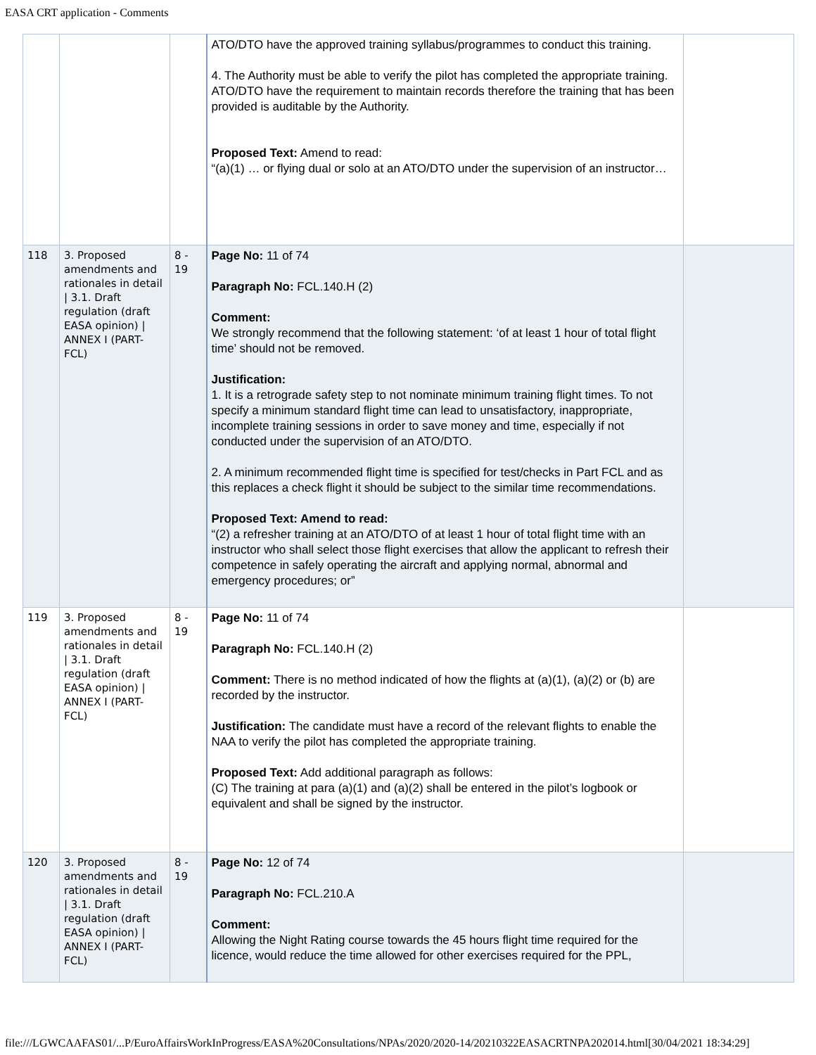EASA CRT application - Comments
| | | | ATO/DTO have the approved training syllabus/programmes to conduct this training. 4. The Authority must be able to verify the pilot has completed the appropriate training. ATO/DTO have the requirement to maintain records therefore the training that has been provided is auditable by the Authority. Proposed Text: Amend to read: “(a)(1) … or flying dual or solo at an ATO/DTO under the supervision of an instructor… | |
| 118 | 3. Proposed amendments and rationales in detail / 3.1. Draft regulation (draft EASA opinion) / ANNEX I (PART-FCL) | 8 - 19 | Page No: 11 of 74 Paragraph No: FCL.140.H (2) Comment: We strongly recommend that the following statement: ‘of at least 1 hour of total flight time’ should not be removed. Justification: 1. It is a retrograde safety step to not nominate minimum training flight times. To not specify a minimum standard flight time can lead to unsatisfactory, inappropriate, incomplete training sessions in order to save money and time, especially if not conducted under the supervision of an ATO/DTO. 2. A minimum recommended flight time is specified for test/checks in Part FCL and as this replaces a check flight it should be subject to the similar time recommendations. Proposed Text: Amend to read: “(2) a refresher training at an ATO/DTO of at least 1 hour of total flight time with an instructor who shall select those flight exercises that allow the applicant to refresh their competence in safely operating the aircraft and applying normal, abnormal and emergency procedures; or” | |
| 119 | 3. Proposed amendments and rationales in detail / 3.1. Draft regulation (draft EASA opinion) / ANNEX I (PART-FCL) | 8 - 19 | Page No: 11 of 74 Paragraph No: FCL.140.H (2) Comment: There is no method indicated of how the flights at (a)(1), (a)(2) or (b) are recorded by the instructor. Justification: The candidate must have a record of the relevant flights to enable the NAA to verify the pilot has completed the appropriate training. Proposed Text: Add additional paragraph as follows: (C) The training at para (a)(1) and (a)(2) shall be entered in the pilot’s logbook or equivalent and shall be signed by the instructor. | |
| 120 | 3. Proposed amendments and rationales in detail / 3.1. Draft regulation (draft EASA opinion) / ANNEX I (PART-FCL) | 8 - 19 | Page No: 12 of 74 Paragraph No: FCL.210.A Comment: Allowing the Night Rating course towards the 45 hours flight time required for the licence, would reduce the time allowed for other exercises required for the PPL, | |
file:///LGWCAAFAS01/...P/EuroAffairsWorkInProgress/EASA%20Consultations/NPAs/2020/2020-14/20210322EASACRTNPA202014.html[30/04/2021 18:34:29]